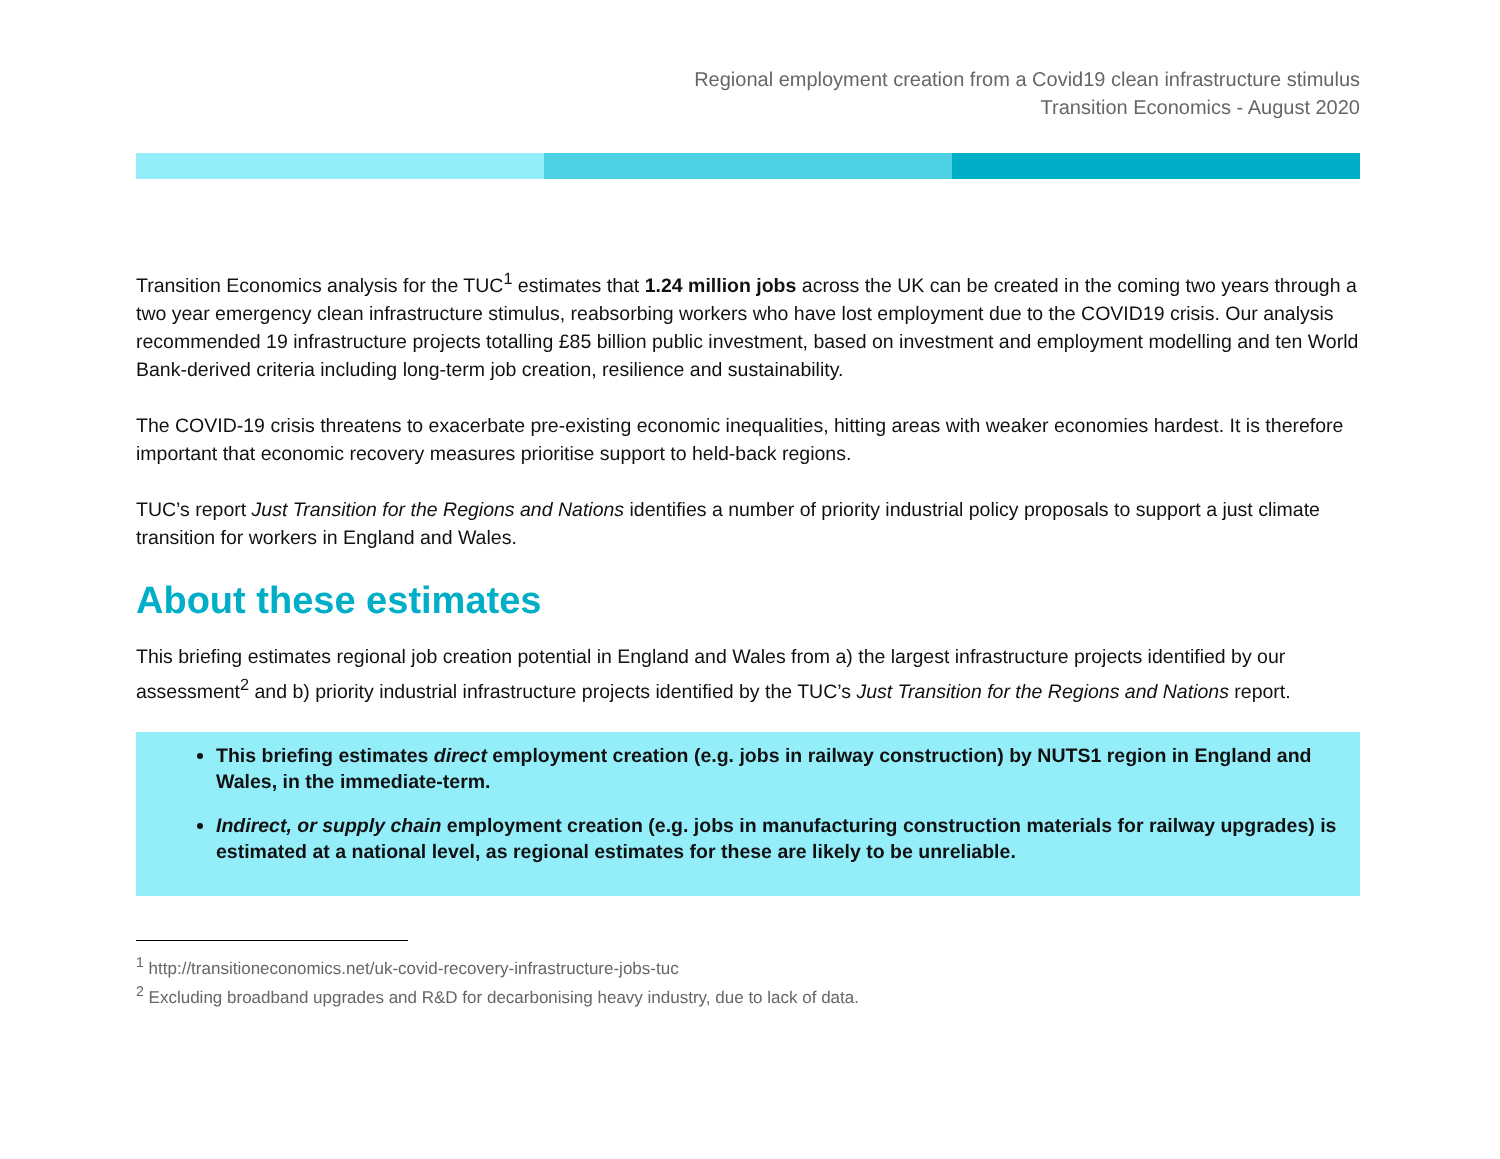Regional employment creation from a Covid19 clean infrastructure stimulus
Transition Economics - August 2020
Transition Economics analysis for the TUC<sup>1</sup> estimates that 1.24 million jobs across the UK can be created in the coming two years through a two year emergency clean infrastructure stimulus, reabsorbing workers who have lost employment due to the COVID19 crisis. Our analysis recommended 19 infrastructure projects totalling £85 billion public investment, based on investment and employment modelling and ten World Bank-derived criteria including long-term job creation, resilience and sustainability.
The COVID-19 crisis threatens to exacerbate pre-existing economic inequalities, hitting areas with weaker economies hardest. It is therefore important that economic recovery measures prioritise support to held-back regions.
TUC’s report Just Transition for the Regions and Nations identifies a number of priority industrial policy proposals to support a just climate transition for workers in England and Wales.
About these estimates
This briefing estimates regional job creation potential in England and Wales from a) the largest infrastructure projects identified by our assessment<sup>2</sup> and b) priority industrial infrastructure projects identified by the TUC’s Just Transition for the Regions and Nations report.
This briefing estimates direct employment creation (e.g. jobs in railway construction) by NUTS1 region in England and Wales, in the immediate-term.
Indirect, or supply chain employment creation (e.g. jobs in manufacturing construction materials for railway upgrades) is estimated at a national level, as regional estimates for these are likely to be unreliable.
<sup>1</sup> http://transitioneconomics.net/uk-covid-recovery-infrastructure-jobs-tuc
<sup>2</sup> Excluding broadband upgrades and R&D for decarbonising heavy industry, due to lack of data.